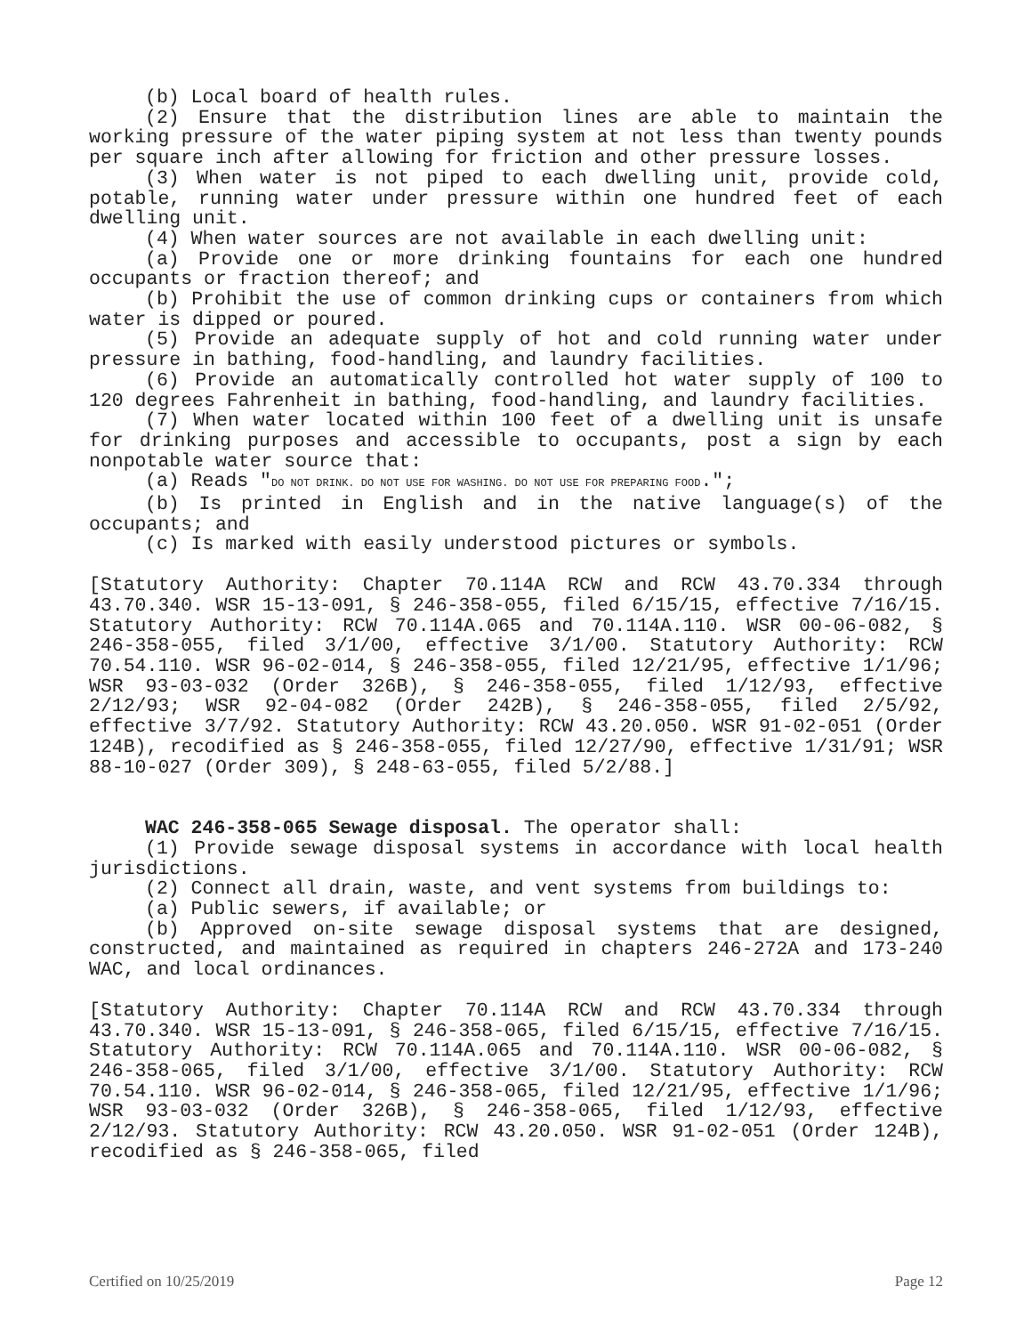(b) Local board of health rules.
(2) Ensure that the distribution lines are able to maintain the working pressure of the water piping system at not less than twenty pounds per square inch after allowing for friction and other pressure losses.
(3) When water is not piped to each dwelling unit, provide cold, potable, running water under pressure within one hundred feet of each dwelling unit.
(4) When water sources are not available in each dwelling unit:
(a) Provide one or more drinking fountains for each one hundred occupants or fraction thereof; and
(b) Prohibit the use of common drinking cups or containers from which water is dipped or poured.
(5) Provide an adequate supply of hot and cold running water under pressure in bathing, food-handling, and laundry facilities.
(6) Provide an automatically controlled hot water supply of 100 to 120 degrees Fahrenheit in bathing, food-handling, and laundry facilities.
(7) When water located within 100 feet of a dwelling unit is unsafe for drinking purposes and accessible to occupants, post a sign by each nonpotable water source that:
(a) Reads "DO NOT DRINK. DO NOT USE FOR WASHING. DO NOT USE FOR PREPARING FOOD.";
(b) Is printed in English and in the native language(s) of the occupants; and
(c) Is marked with easily understood pictures or symbols.
[Statutory Authority: Chapter 70.114A RCW and RCW 43.70.334 through 43.70.340. WSR 15-13-091, § 246-358-055, filed 6/15/15, effective 7/16/15. Statutory Authority: RCW 70.114A.065 and 70.114A.110. WSR 00-06-082, § 246-358-055, filed 3/1/00, effective 3/1/00. Statutory Authority: RCW 70.54.110. WSR 96-02-014, § 246-358-055, filed 12/21/95, effective 1/1/96; WSR 93-03-032 (Order 326B), § 246-358-055, filed 1/12/93, effective 2/12/93; WSR 92-04-082 (Order 242B), § 246-358-055, filed 2/5/92, effective 3/7/92. Statutory Authority: RCW 43.20.050. WSR 91-02-051 (Order 124B), recodified as § 246-358-055, filed 12/27/90, effective 1/31/91; WSR 88-10-027 (Order 309), § 248-63-055, filed 5/2/88.]
WAC 246-358-065 Sewage disposal. The operator shall:
(1) Provide sewage disposal systems in accordance with local health jurisdictions.
(2) Connect all drain, waste, and vent systems from buildings to:
(a) Public sewers, if available; or
(b) Approved on-site sewage disposal systems that are designed, constructed, and maintained as required in chapters 246-272A and 173-240 WAC, and local ordinances.
[Statutory Authority: Chapter 70.114A RCW and RCW 43.70.334 through 43.70.340. WSR 15-13-091, § 246-358-065, filed 6/15/15, effective 7/16/15. Statutory Authority: RCW 70.114A.065 and 70.114A.110. WSR 00-06-082, § 246-358-065, filed 3/1/00, effective 3/1/00. Statutory Authority: RCW 70.54.110. WSR 96-02-014, § 246-358-065, filed 12/21/95, effective 1/1/96; WSR 93-03-032 (Order 326B), § 246-358-065, filed 1/12/93, effective 2/12/93. Statutory Authority: RCW 43.20.050. WSR 91-02-051 (Order 124B), recodified as § 246-358-065, filed
Certified on 10/25/2019 Page 12